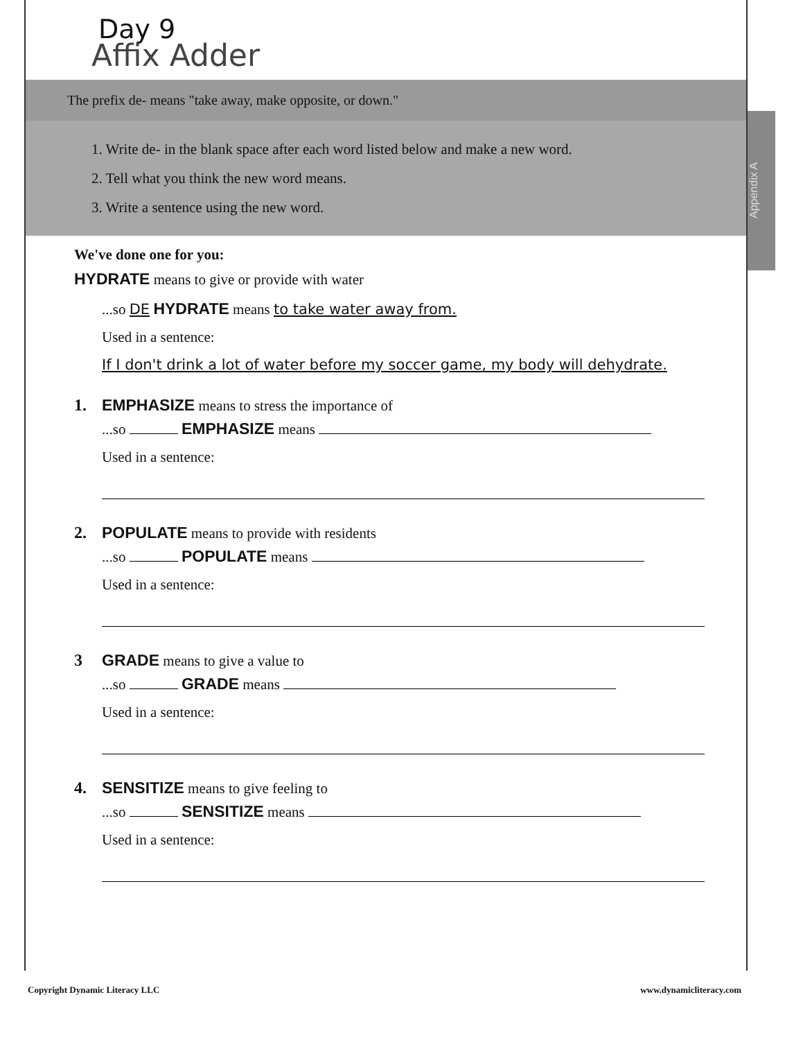Day 9
Affix Adder
The prefix de- means "take away, make opposite, or down."
1. Write de- in the blank space after each word listed below and make a new word.
2. Tell what you think the new word means.
3. Write a sentence using the new word.
Appendix A
We've done one for you:
HYDRATE means to give or provide with water
...so DE HYDRATE means to take water away from.
Used in a sentence:
If I don't drink a lot of water before my soccer game, my body will dehydrate.
1. EMPHASIZE means to stress the importance of
...so EMPHASIZE means
Used in a sentence:
2. POPULATE means to provide with residents
...so POPULATE means
Used in a sentence:
3 GRADE means to give a value to
...so GRADE means
Used in a sentence:
4. SENSITIZE means to give feeling to
...so SENSITIZE means
Used in a sentence:
Copyright Dynamic Literacy LLC www.dynamicliteracy.com